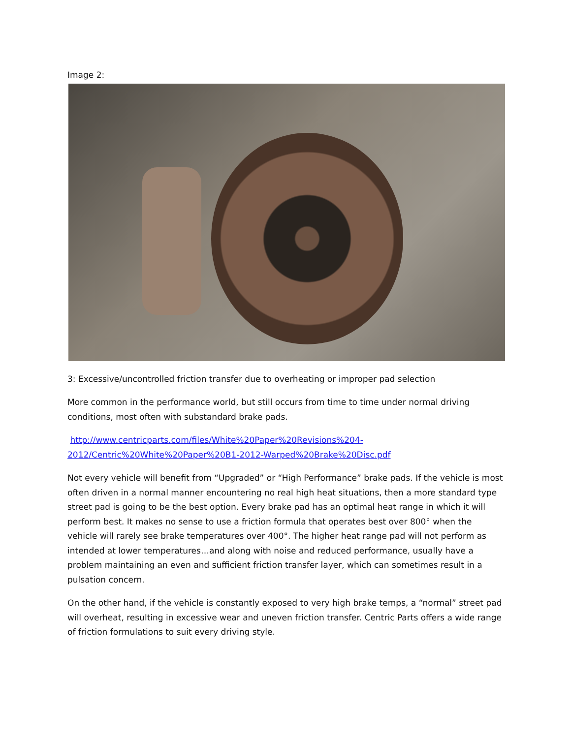Image 2:
3: Excessive/uncontrolled friction transfer due to overheating or improper pad selection
More common in the performance world, but still occurs from time to time under normal driving conditions, most often with substandard brake pads.
http://www.centricparts.com/files/White%20Paper%20Revisions%204-2012/Centric%20White%20Paper%20B1-2012-Warped%20Brake%20Disc.pdf
Not every vehicle will benefit from “Upgraded” or “High Performance” brake pads. If the vehicle is most often driven in a normal manner encountering no real high heat situations, then a more standard type street pad is going to be the best option. Every brake pad has an optimal heat range in which it will perform best. It makes no sense to use a friction formula that operates best over 800° when the vehicle will rarely see brake temperatures over 400°. The higher heat range pad will not perform as intended at lower temperatures…and along with noise and reduced performance, usually have a problem maintaining an even and sufficient friction transfer layer, which can sometimes result in a pulsation concern.
On the other hand, if the vehicle is constantly exposed to very high brake temps, a “normal” street pad will overheat, resulting in excessive wear and uneven friction transfer. Centric Parts offers a wide range of friction formulations to suit every driving style.